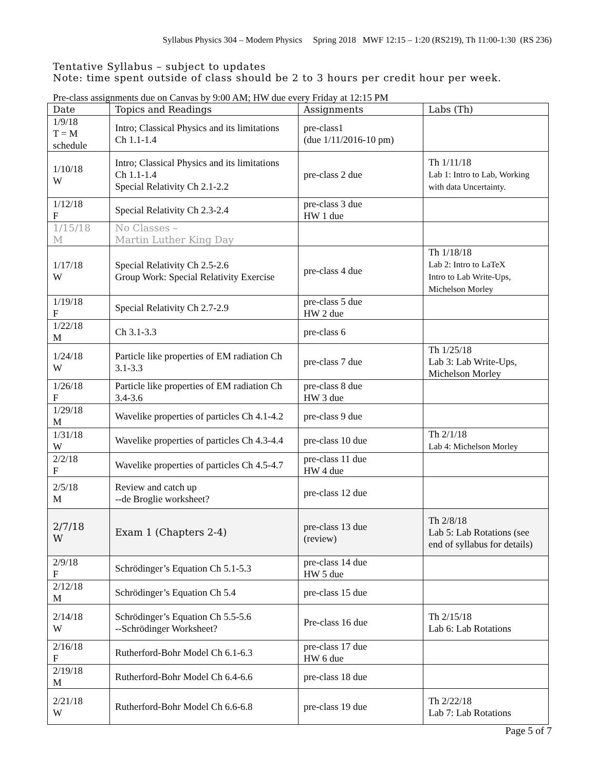Syllabus Physics 304 – Modern Physics Spring 2018 MWF 12:15 – 1:20 (RS219), Th 11:00-1:30 (RS 236)
Tentative Syllabus – subject to updates
Note: time spent outside of class should be 2 to 3 hours per credit hour per week.
Pre-class assignments due on Canvas by 9:00 AM; HW due every Friday at 12:15 PM
| Date | Topics and Readings | Assignments | Labs (Th) |
| --- | --- | --- | --- |
| 1/9/18 T = M schedule | Intro; Classical Physics and its limitations Ch 1.1-1.4 | pre-class1 (due 1/11/2016-10 pm) | |
| 1/10/18 W | Intro; Classical Physics and its limitations Ch 1.1-1.4 Special Relativity Ch 2.1-2.2 | pre-class 2 due | Th 1/11/18 Lab 1: Intro to Lab, Working with data Uncertainty. |
| 1/12/18 F | Special Relativity Ch 2.3-2.4 | pre-class 3 due HW 1 due | |
| 1/15/18 M | No Classes – Martin Luther King Day | | |
| 1/17/18 W | Special Relativity Ch 2.5-2.6 Group Work: Special Relativity Exercise | pre-class 4 due | Th 1/18/18 Lab 2: Intro to LaTeX Intro to Lab Write-Ups, Michelson Morley |
| 1/19/18 F | Special Relativity Ch 2.7-2.9 | pre-class 5 due HW 2 due | |
| 1/22/18 M | Ch 3.1-3.3 | pre-class 6 | |
| 1/24/18 W | Particle like properties of EM radiation Ch 3.1-3.3 | pre-class 7 due | Th 1/25/18 Lab 3: Lab Write-Ups, Michelson Morley |
| 1/26/18 F | Particle like properties of EM radiation Ch 3.4-3.6 | pre-class 8 due HW 3 due | |
| 1/29/18 M | Wavelike properties of particles Ch 4.1-4.2 | pre-class 9 due | |
| 1/31/18 W | Wavelike properties of particles Ch 4.3-4.4 | pre-class 10 due | Th 2/1/18 Lab 4: Michelson Morley |
| 2/2/18 F | Wavelike properties of particles Ch 4.5-4.7 | pre-class 11 due HW 4 due | |
| 2/5/18 M | Review and catch up --de Broglie worksheet? | pre-class 12 due | |
| 2/7/18 W | Exam 1 (Chapters 2-4) | pre-class 13 due (review) | Th 2/8/18 Lab 5: Lab Rotations (see end of syllabus for details) |
| 2/9/18 F | Schrödinger’s Equation Ch 5.1-5.3 | pre-class 14 due HW 5 due | |
| 2/12/18 M | Schrödinger’s Equation Ch 5.4 | pre-class 15 due | |
| 2/14/18 W | Schrödinger’s Equation Ch 5.5-5.6 --Schrödinger Worksheet? | Pre-class 16 due | Th 2/15/18 Lab 6: Lab Rotations |
| 2/16/18 F | Rutherford-Bohr Model Ch 6.1-6.3 | pre-class 17 due HW 6 due | |
| 2/19/18 M | Rutherford-Bohr Model Ch 6.4-6.6 | pre-class 18 due | |
| 2/21/18 W | Rutherford-Bohr Model Ch 6.6-6.8 | pre-class 19 due | Th 2/22/18 Lab 7: Lab Rotations |
Page 5 of 7